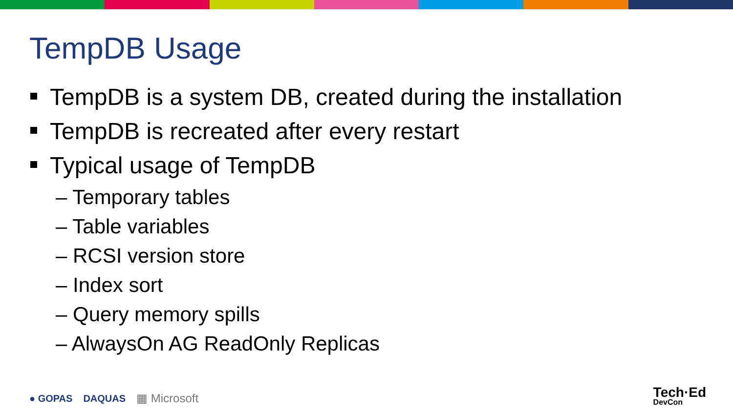TempDB Usage
TempDB is a system DB, created during the installation
TempDB is recreated after every restart
Typical usage of TempDB
– Temporary tables
– Table variables
– RCSI version store
– Index sort
– Query memory spills
– AlwaysOn AG ReadOnly Replicas
● GOPAS DAQUAS ▦ Microsoft Tech·Ed
DevCon